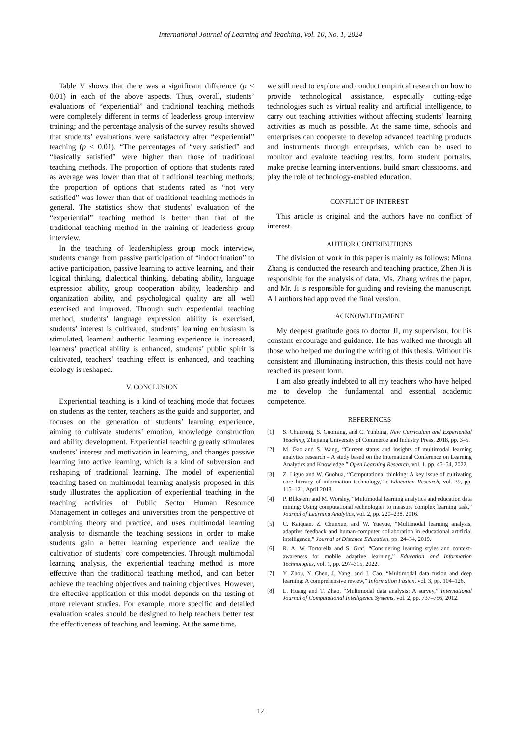International Journal of Learning and Teaching, Vol. 10, No. 1, 2024
Table V shows that there was a significant difference (p < 0.01) in each of the above aspects. Thus, overall, students’ evaluations of “experiential” and traditional teaching methods were completely different in terms of leaderless group interview training; and the percentage analysis of the survey results showed that students’ evaluations were satisfactory after “experiential” teaching (p < 0.01). “The percentages of “very satisfied” and “basically satisfied” were higher than those of traditional teaching methods. The proportion of options that students rated as average was lower than that of traditional teaching methods; the proportion of options that students rated as “not very satisfied” was lower than that of traditional teaching methods in general. The statistics show that students’ evaluation of the “experiential” teaching method is better than that of the traditional teaching method in the training of leaderless group interview.
In the teaching of leadershipless group mock interview, students change from passive participation of “indoctrination” to active participation, passive learning to active learning, and their logical thinking, dialectical thinking, debating ability, language expression ability, group cooperation ability, leadership and organization ability, and psychological quality are all well exercised and improved. Through such experiential teaching method, students’ language expression ability is exercised, students’ interest is cultivated, students’ learning enthusiasm is stimulated, learners’ authentic learning experience is increased, learners’ practical ability is enhanced, students’ public spirit is cultivated, teachers’ teaching effect is enhanced, and teaching ecology is reshaped.
V. CONCLUSION
Experiential teaching is a kind of teaching mode that focuses on students as the center, teachers as the guide and supporter, and focuses on the generation of students’ learning experience, aiming to cultivate students’ emotion, knowledge construction and ability development. Experiential teaching greatly stimulates students’ interest and motivation in learning, and changes passive learning into active learning, which is a kind of subversion and reshaping of traditional learning. The model of experiential teaching based on multimodal learning analysis proposed in this study illustrates the application of experiential teaching in the teaching activities of Public Sector Human Resource Management in colleges and universities from the perspective of combining theory and practice, and uses multimodal learning analysis to dismantle the teaching sessions in order to make students gain a better learning experience and realize the cultivation of students’ core competencies. Through multimodal learning analysis, the experiential teaching method is more effective than the traditional teaching method, and can better achieve the teaching objectives and training objectives. However, the effective application of this model depends on the testing of more relevant studies. For example, more specific and detailed evaluation scales should be designed to help teachers better test the effectiveness of teaching and learning. At the same time,
we still need to explore and conduct empirical research on how to provide technological assistance, especially cutting-edge technologies such as virtual reality and artificial intelligence, to carry out teaching activities without affecting students’ learning activities as much as possible. At the same time, schools and enterprises can cooperate to develop advanced teaching products and instruments through enterprises, which can be used to monitor and evaluate teaching results, form student portraits, make precise learning interventions, build smart classrooms, and play the role of technology-enabled education.
CONFLICT OF INTEREST
This article is original and the authors have no conflict of interest.
AUTHOR CONTRIBUTIONS
The division of work in this paper is mainly as follows: Minna Zhang is conducted the research and teaching practice, Zhen Ji is responsible for the analysis of data. Ms. Zhang writes the paper, and Mr. Ji is responsible for guiding and revising the manuscript. All authors had approved the final version.
ACKNOWLEDGMENT
My deepest gratitude goes to doctor JI, my supervisor, for his constant encourage and guidance. He has walked me through all those who helped me during the writing of this thesis. Without his consistent and illuminating instruction, this thesis could not have reached its present form.
I am also greatly indebted to all my teachers who have helped me to develop the fundamental and essential academic competence.
REFERENCES
[1] S. Chunrong, S. Guoming, and C. Yunbing, New Curriculum and Experiential Teaching, Zhejiang University of Commerce and Industry Press, 2018, pp. 3–5.
[2] M. Gao and S. Wang, “Current status and insights of multimodal learning analytics research – A study based on the International Conference on Learning Analytics and Knowledge,” Open Learning Research, vol. 1, pp. 45–54, 2022.
[3] Z. Liguo and W. Guohua, “Computational thinking: A key issue of cultivating core literacy of information technology,” e-Education Research, vol. 39, pp. 115–121, April 2018.
[4] P. Blikstein and M. Worsley, “Multimodal learning analytics and education data mining: Using computational technologies to measure complex learning task,” Journal of Learning Analytics, vol. 2, pp. 220–238, 2016.
[5] C. Kaiquan, Z. Chunxue, and W. Yueyue, “Multimodal learning analysis, adaptive feedback and human-computer collaboration in educational artificial intelligence,” Journal of Distance Education, pp. 24–34, 2019.
[6] R. A. W. Tortorella and S. Graf, “Considering learning styles and context-awareness for mobile adaptive learning,” Education and Information Technologies, vol. 1, pp. 297–315, 2022.
[7] Y. Zhou, Y. Chen, J. Yang, and J. Cao, “Multimodal data fusion and deep learning: A comprehensive review,” Information Fusion, vol. 3, pp. 104–126.
[8] L. Huang and T. Zhao, “Multimodal data analysis: A survey,” International Journal of Computational Intelligence Systems, vol. 2, pp. 737–756, 2012.
12